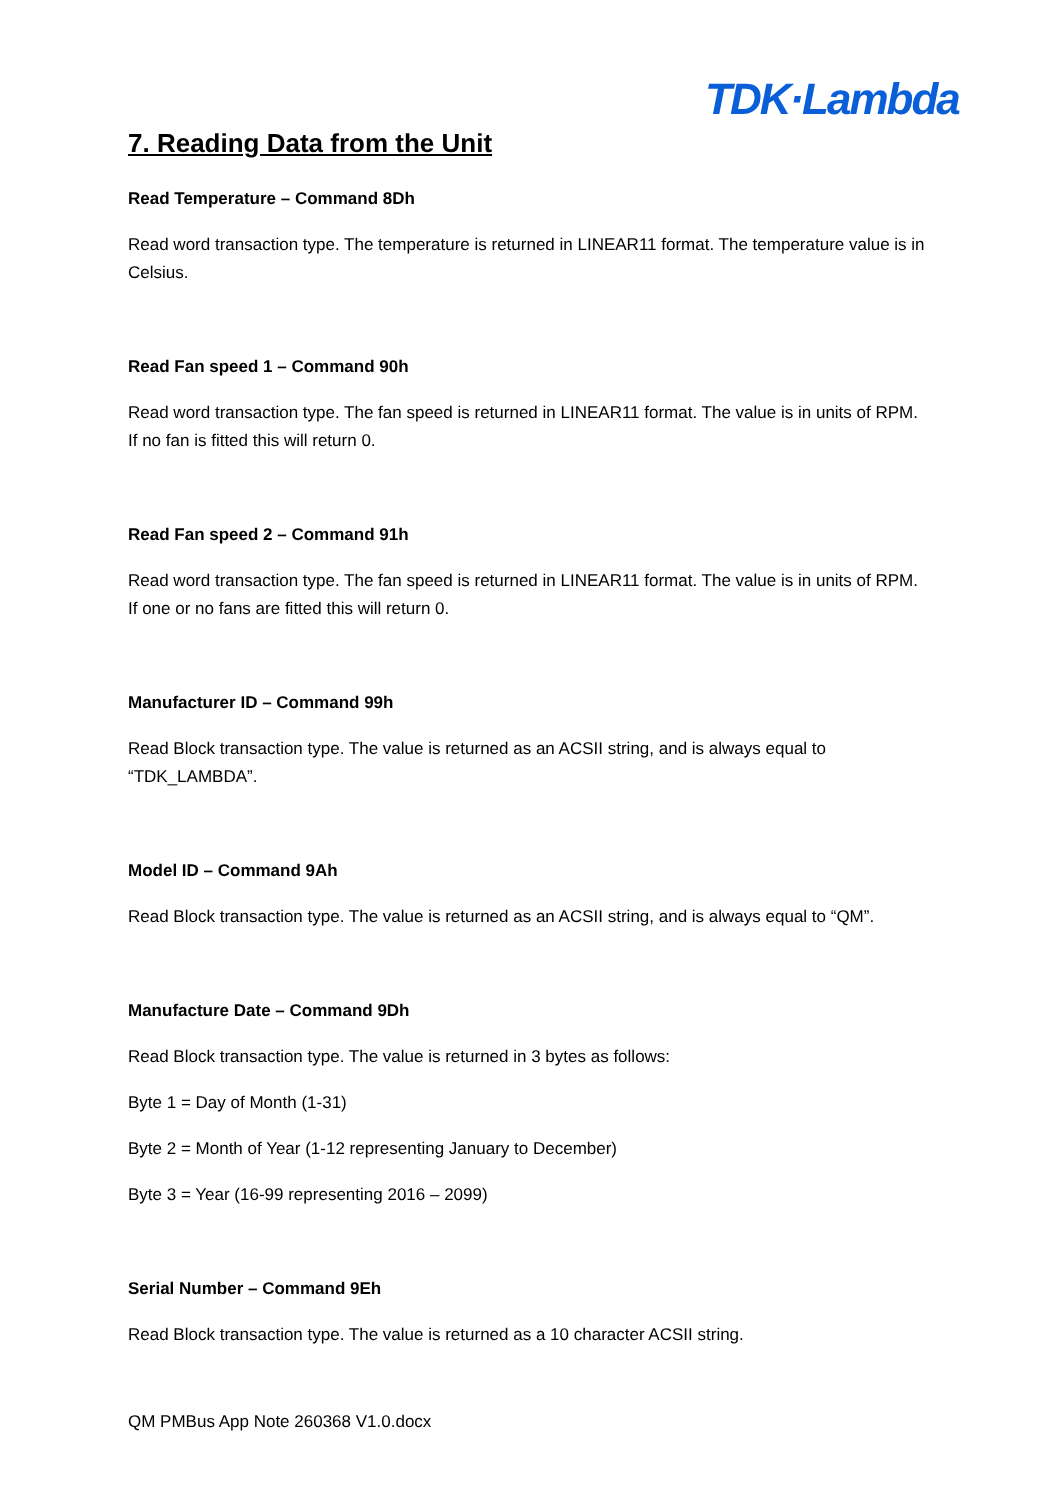TDK·Lambda
7. Reading Data from the Unit
Read Temperature – Command 8Dh
Read word transaction type. The temperature is returned in LINEAR11 format. The temperature value is in Celsius.
Read Fan speed 1 – Command 90h
Read word transaction type. The fan speed is returned in LINEAR11 format. The value is in units of RPM. If no fan is fitted this will return 0.
Read Fan speed 2 – Command 91h
Read word transaction type. The fan speed is returned in LINEAR11 format. The value is in units of RPM. If one or no fans are fitted this will return 0.
Manufacturer ID – Command 99h
Read Block transaction type. The value is returned as an ACSII string, and is always equal to “TDK_LAMBDA”.
Model ID – Command 9Ah
Read Block transaction type. The value is returned as an ACSII string, and is always equal to “QM”.
Manufacture Date – Command 9Dh
Read Block transaction type. The value is returned in 3 bytes as follows:
Byte 1 = Day of Month (1-31)
Byte 2 = Month of Year (1-12 representing January to December)
Byte 3 = Year (16-99 representing 2016 – 2099)
Serial Number – Command 9Eh
Read Block transaction type. The value is returned as a 10 character ACSII string.
QM PMBus App Note 260368 V1.0.docx